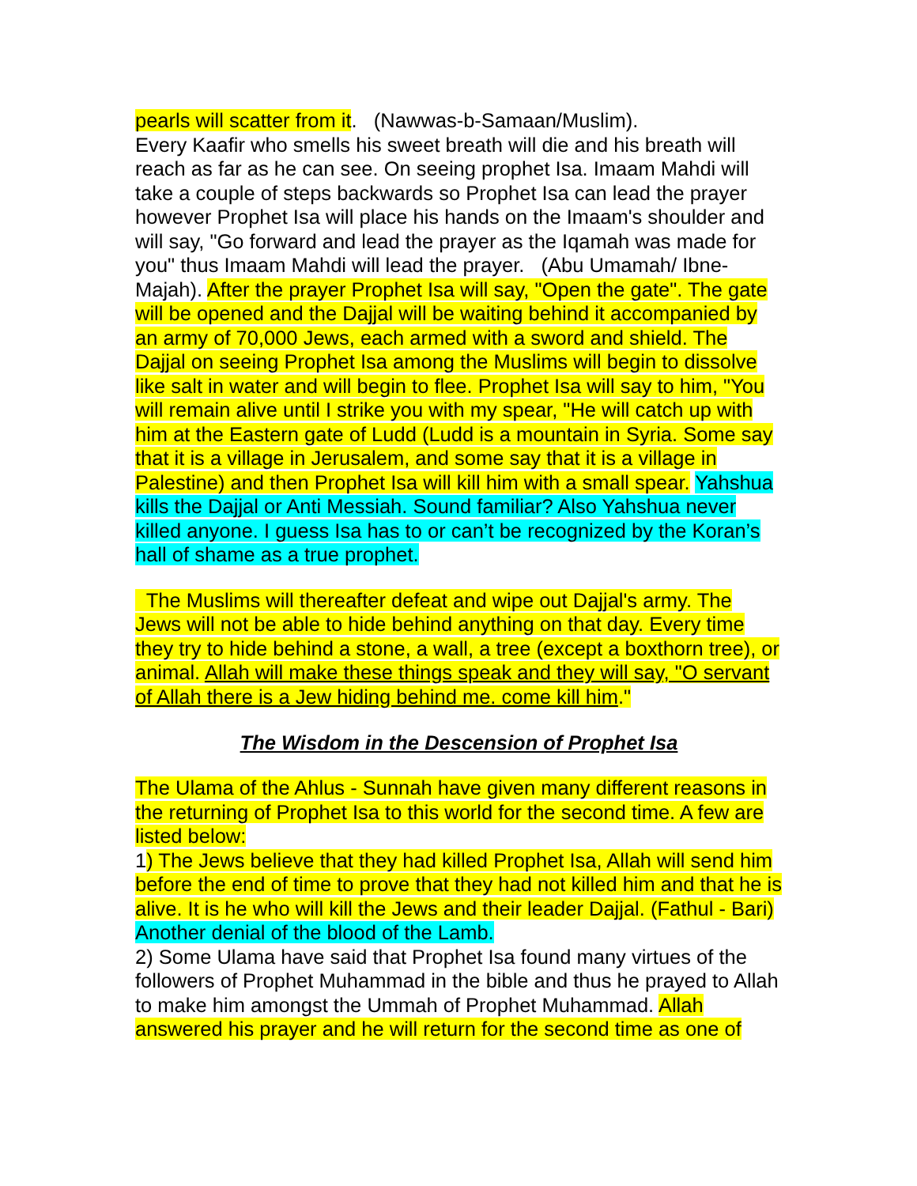pearls will scatter from it. (Nawwas-b-Samaan/Muslim).
Every Kaafir who smells his sweet breath will die and his breath will reach as far as he can see. On seeing prophet Isa. Imaam Mahdi will take a couple of steps backwards so Prophet Isa can lead the prayer however Prophet Isa will place his hands on the Imaam's shoulder and will say, "Go forward and lead the prayer as the Iqamah was made for you" thus Imaam Mahdi will lead the prayer. (Abu Umamah/ Ibne-Majah). After the prayer Prophet Isa will say, "Open the gate". The gate will be opened and the Dajjal will be waiting behind it accompanied by an army of 70,000 Jews, each armed with a sword and shield. The Dajjal on seeing Prophet Isa among the Muslims will begin to dissolve like salt in water and will begin to flee. Prophet Isa will say to him, "You will remain alive until I strike you with my spear, "He will catch up with him at the Eastern gate of Ludd (Ludd is a mountain in Syria. Some say that it is a village in Jerusalem, and some say that it is a village in Palestine) and then Prophet Isa will kill him with a small spear. Yahshua kills the Dajjal or Anti Messiah. Sound familiar? Also Yahshua never killed anyone. I guess Isa has to or can’t be recognized by the Koran’s hall of shame as a true prophet.
The Muslims will thereafter defeat and wipe out Dajjal's army. The Jews will not be able to hide behind anything on that day. Every time they try to hide behind a stone, a wall, a tree (except a boxthorn tree), or animal. Allah will make these things speak and they will say, "O servant of Allah there is a Jew hiding behind me. come kill him."
The Wisdom in the Descension of Prophet Isa
The Ulama of the Ahlus - Sunnah have given many different reasons in the returning of Prophet Isa to this world for the second time. A few are listed below:
1) The Jews believe that they had killed Prophet Isa, Allah will send him before the end of time to prove that they had not killed him and that he is alive. It is he who will kill the Jews and their leader Dajjal. (Fathul - Bari) Another denial of the blood of the Lamb.
2) Some Ulama have said that Prophet Isa found many virtues of the followers of Prophet Muhammad in the bible and thus he prayed to Allah to make him amongst the Ummah of Prophet Muhammad. Allah answered his prayer and he will return for the second time as one of